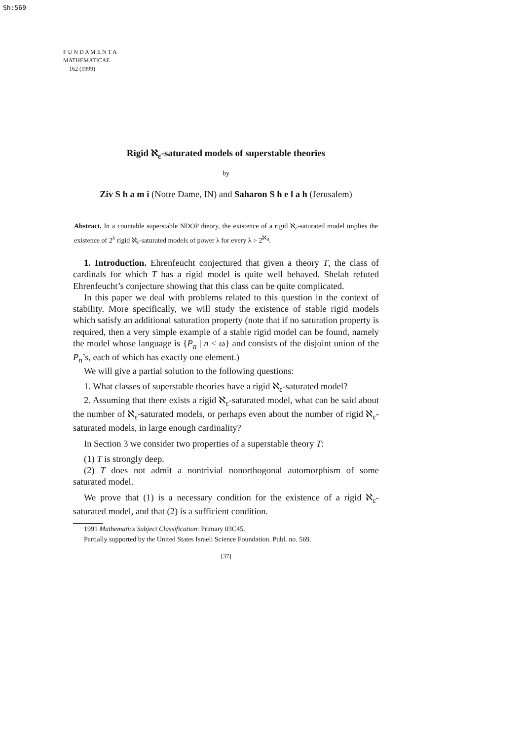Sh:569
F U N D A M E N T A
MATHEMATICAE
162 (1999)
Rigid ℵ<sub>ε</sub>-saturated models of superstable theories
by
Ziv S h a m i (Notre Dame, IN) and Saharon S h e l a h (Jerusalem)
Abstract. In a countable superstable NDOP theory, the existence of a rigid ℵ<sub>ε</sub>-saturated model implies the existence of 2<sup>λ</sup> rigid ℵ<sub>ε</sub>-saturated models of power λ for every λ > 2<sup>ℵ<sub>0</sub></sup>.
1. Introduction. Ehrenfeucht conjectured that given a theory T, the class of cardinals for which T has a rigid model is quite well behaved. Shelah refuted Ehrenfeucht’s conjecture showing that this class can be quite complicated.
In this paper we deal with problems related to this question in the context of stability. More specifically, we will study the existence of stable rigid models which satisfy an additional saturation property (note that if no saturation property is required, then a very simple example of a stable rigid model can be found, namely the model whose language is {P<sub>n</sub> | n < ω} and consists of the disjoint union of the P<sub>n</sub>’s, each of which has exactly one element.)
We will give a partial solution to the following questions:
1. What classes of superstable theories have a rigid ℵ<sub>ε</sub>-saturated model?
2. Assuming that there exists a rigid ℵ<sub>ε</sub>-saturated model, what can be said about the number of ℵ<sub>ε</sub>-saturated models, or perhaps even about the number of rigid ℵ<sub>ε</sub>-saturated models, in large enough cardinality?
In Section 3 we consider two properties of a superstable theory T:
(1) T is strongly deep.
(2) T does not admit a nontrivial nonorthogonal automorphism of some saturated model.
We prove that (1) is a necessary condition for the existence of a rigid ℵ<sub>ε</sub>-saturated model, and that (2) is a sufficient condition.
1991 Mathematics Subject Classification: Primary 03C45.
Partially supported by the United States Israeli Science Foundation. Publ. no. 569.
[37]